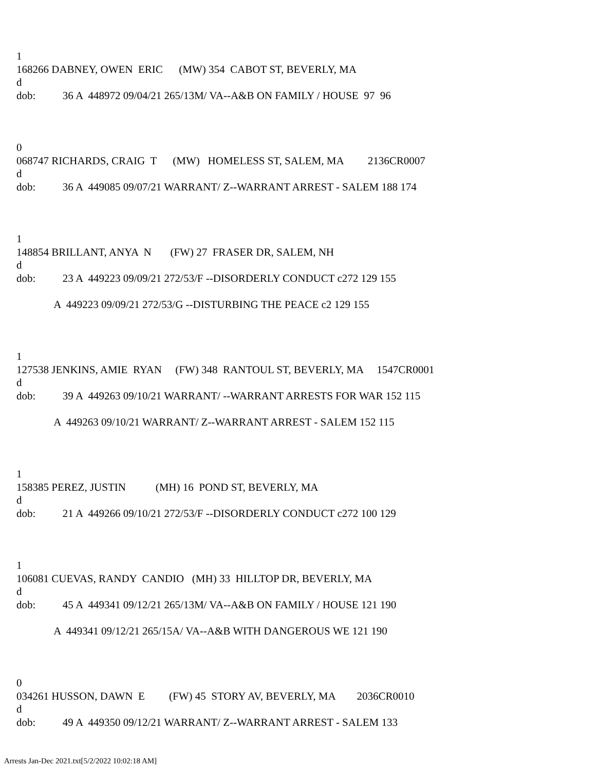1
168266 DABNEY, OWEN ERIC (MW) 354 CABOT ST, BEVERLY, MA
d
dob: 36 A 448972 09/04/21 265/13M/ VA--A&B ON FAMILY / HOUSE 97 96
0
068747 RICHARDS, CRAIG T (MW) HOMELESS ST, SALEM, MA 2136CR0007
d
dob: 36 A 449085 09/07/21 WARRANT/ Z--WARRANT ARREST - SALEM 188 174
1
148854 BRILLANT, ANYA N (FW) 27 FRASER DR, SALEM, NH
d
dob: 23 A 449223 09/09/21 272/53/F --DISORDERLY CONDUCT c272 129 155
A 449223 09/09/21 272/53/G --DISTURBING THE PEACE c2 129 155
1
127538 JENKINS, AMIE RYAN (FW) 348 RANTOUL ST, BEVERLY, MA 1547CR0001
d
dob: 39 A 449263 09/10/21 WARRANT/ --WARRANT ARRESTS FOR WAR 152 115
A 449263 09/10/21 WARRANT/ Z--WARRANT ARREST - SALEM 152 115
1
158385 PEREZ, JUSTIN (MH) 16 POND ST, BEVERLY, MA
d
dob: 21 A 449266 09/10/21 272/53/F --DISORDERLY CONDUCT c272 100 129
1
106081 CUEVAS, RANDY CANDIO (MH) 33 HILLTOP DR, BEVERLY, MA
d
dob: 45 A 449341 09/12/21 265/13M/ VA--A&B ON FAMILY / HOUSE 121 190
A 449341 09/12/21 265/15A/ VA--A&B WITH DANGEROUS WE 121 190
0
034261 HUSSON, DAWN E (FW) 45 STORY AV, BEVERLY, MA 2036CR0010
d
dob: 49 A 449350 09/12/21 WARRANT/ Z--WARRANT ARREST - SALEM 133
Arrests Jan-Dec 2021.txt[5/2/2022 10:02:18 AM]